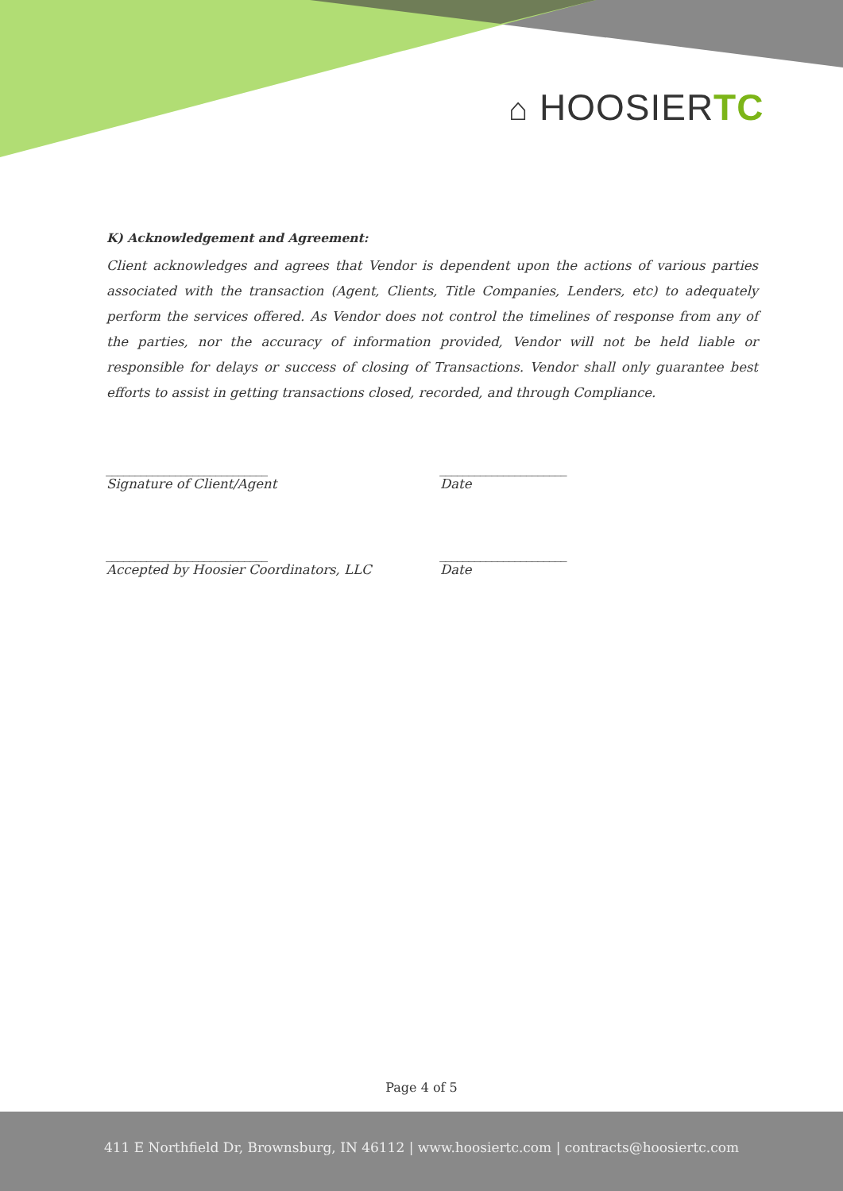⌂ HOOSIERTC
K) Acknowledgement and Agreement:
Client acknowledges and agrees that Vendor is dependent upon the actions of various parties associated with the transaction (Agent, Clients, Title Companies, Lenders, etc) to adequately perform the services offered. As Vendor does not control the timelines of response from any of the parties, nor the accuracy of information provided, Vendor will not be held liable or responsible for delays or success of closing of Transactions. Vendor shall only guarantee best efforts to assist in getting transactions closed, recorded, and through Compliance.
____________________________
Signature of Client/Agent
______________________
Date
____________________________
Accepted by Hoosier Coordinators, LLC
______________________
Date
Page 4 of 5
411 E Northfield Dr, Brownsburg, IN 46112 | www.hoosiertc.com | contracts@hoosiertc.com